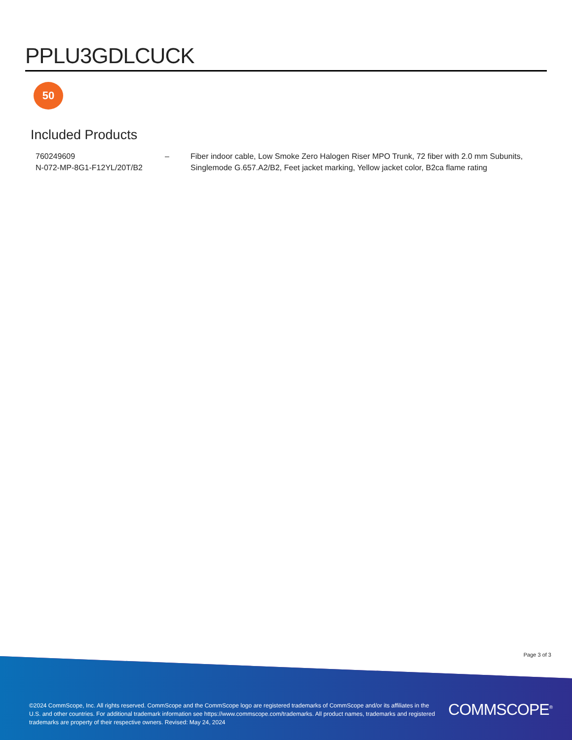PPLU3GDLCUCK
50
Included Products
| 760249609 N-072-MP-8G1-F12YL/20T/B2 | – | Fiber indoor cable, Low Smoke Zero Halogen Riser MPO Trunk, 72 fiber with 2.0 mm Subunits, Singlemode G.657.A2/B2, Feet jacket marking, Yellow jacket color, B2ca flame rating |
Page 3 of 3
©2024 CommScope, Inc. All rights reserved. CommScope and the CommScope logo are registered trademarks of CommScope and/or its affiliates in the U.S. and other countries. For additional trademark information see https://www.commscope.com/trademarks. All product names, trademarks and registered trademarks are property of their respective owners. Revised: May 24, 2024
COMMSCOPE<sup>®</sup>